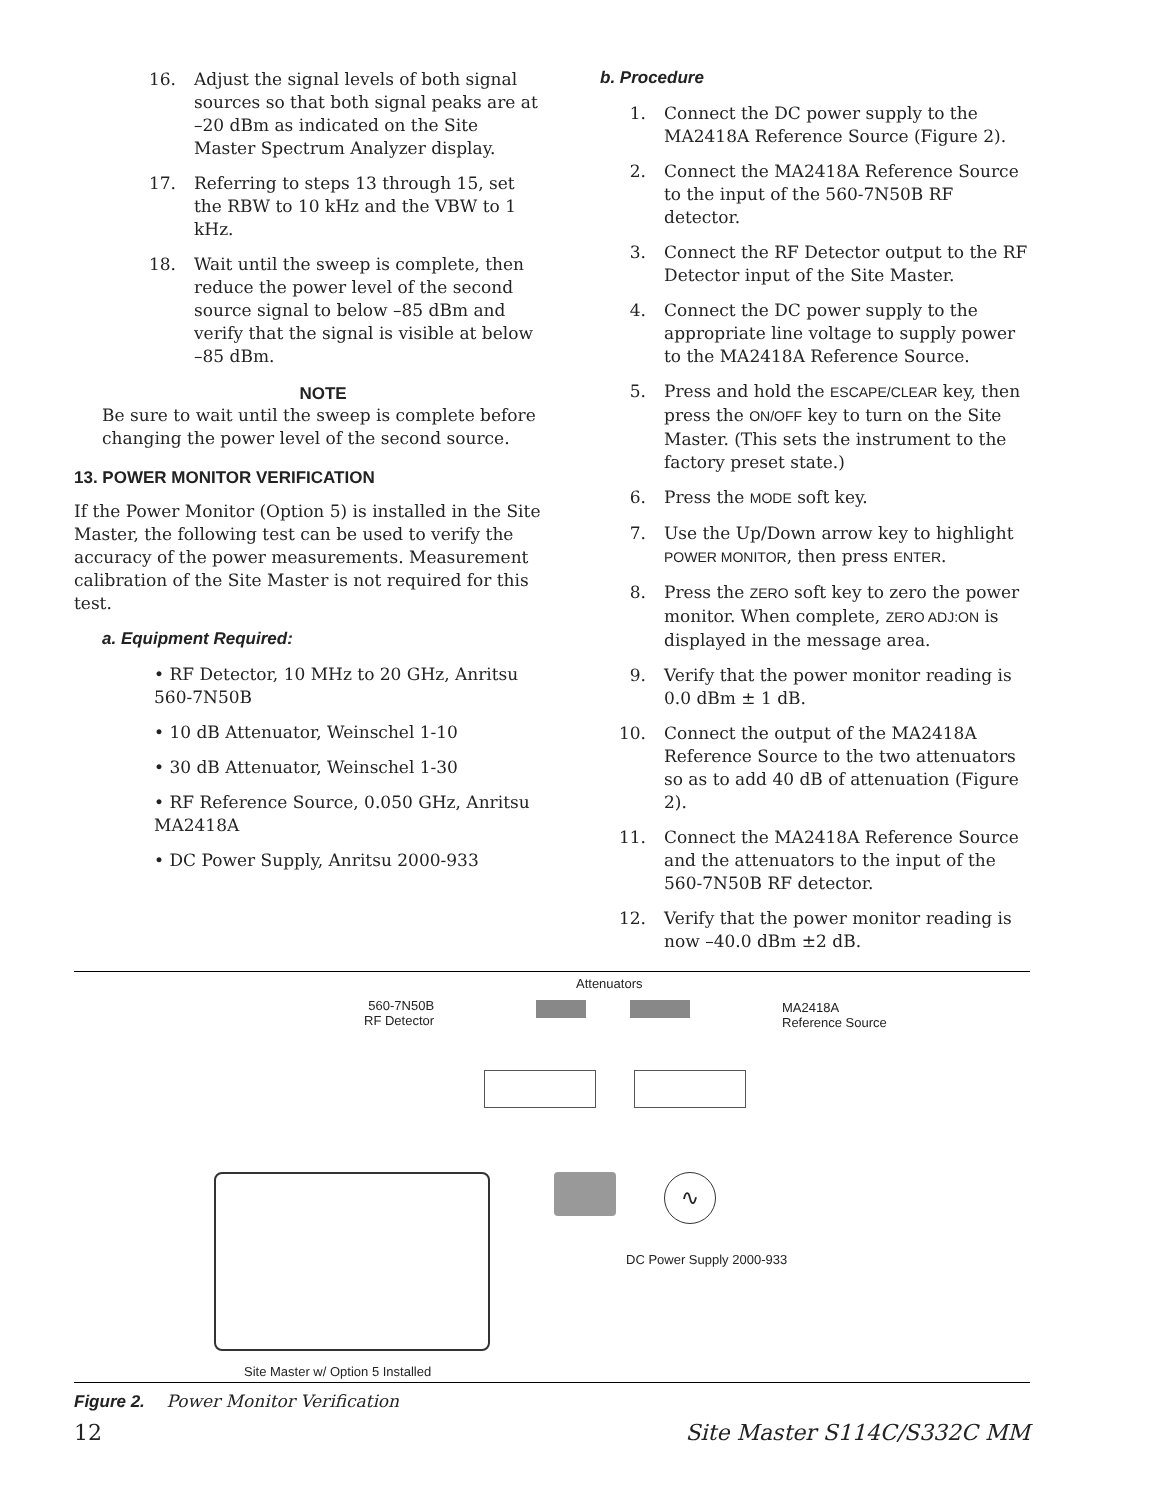16. Adjust the signal levels of both signal sources so that both signal peaks are at –20 dBm as indicated on the Site Master Spectrum Analyzer display.
17. Referring to steps 13 through 15, set the RBW to 10 kHz and the VBW to 1 kHz.
18. Wait until the sweep is complete, then reduce the power level of the second source signal to below –85 dBm and verify that the signal is visible at below –85 dBm.
NOTE
Be sure to wait until the sweep is complete before changing the power level of the second source.
13. POWER MONITOR VERIFICATION
If the Power Monitor (Option 5) is installed in the Site Master, the following test can be used to verify the accuracy of the power measurements. Measurement calibration of the Site Master is not required for this test.
a. Equipment Required:
• RF Detector, 10 MHz to 20 GHz, Anritsu 560-7N50B
• 10 dB Attenuator, Weinschel 1-10
• 30 dB Attenuator, Weinschel 1-30
• RF Reference Source, 0.050 GHz, Anritsu MA2418A
• DC Power Supply, Anritsu 2000-933
b. Procedure
1. Connect the DC power supply to the MA2418A Reference Source (Figure 2).
2. Connect the MA2418A Reference Source to the input of the 560-7N50B RF detector.
3. Connect the RF Detector output to the RF Detector input of the Site Master.
4. Connect the DC power supply to the appropriate line voltage to supply power to the MA2418A Reference Source.
5. Press and hold the ESCAPE/CLEAR key, then press the ON/OFF key to turn on the Site Master. (This sets the instrument to the factory preset state.)
6. Press the MODE soft key.
7. Use the Up/Down arrow key to highlight POWER MONITOR, then press ENTER.
8. Press the ZERO soft key to zero the power monitor. When complete, ZERO ADJ:ON is displayed in the message area.
9. Verify that the power monitor reading is 0.0 dBm ± 1 dB.
10. Connect the output of the MA2418A Reference Source to the two attenuators so as to add 40 dB of attenuation (Figure 2).
11. Connect the MA2418A Reference Source and the attenuators to the input of the 560-7N50B RF detector.
12. Verify that the power monitor reading is now –40.0 dBm ±2 dB.
Attenuators
560-7N50B
RF Detector
MA2418A
Reference Source
∿
DC Power Supply 2000-933
Site Master w/ Option 5 Installed
Figure 2. Power Monitor Verification
12 Site Master S114C/S332C MM